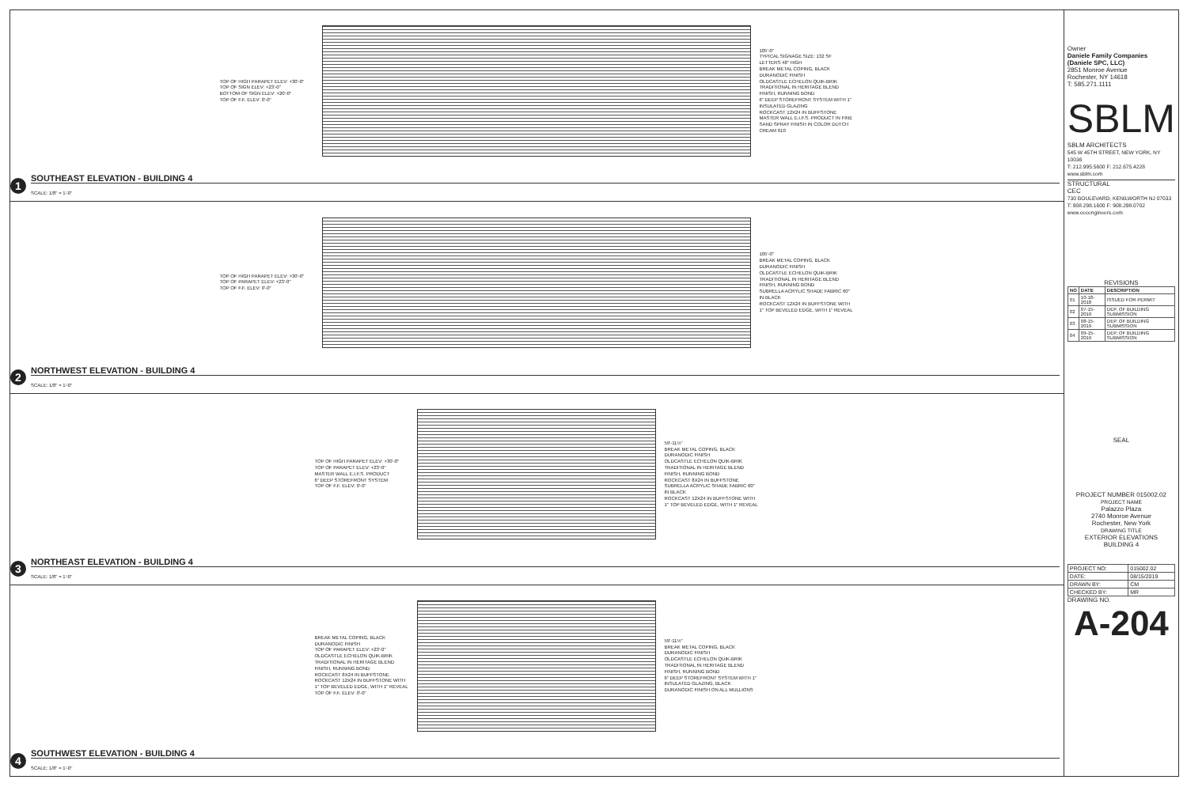TOP OF HIGH PARAPET ELEV: +30'-0"
TOP OF SIGN ELEV: +23'-0"
BOTTOM OF SIGN ELEV: +20'-0"
TOP OF F.F. ELEV: 0'-0"
105'-0"
TYPICAL SIGNAGE SIZE: 132 SF LETTERS 48" HIGH
BREAK METAL COPING, BLACK DURANODIC FINISH
OLDCASTLE ECHELON QUIK-BRIK TRADITIONAL IN HERITAGE BLEND FINISH, RUNNING BOND
6" DEEP STOREFRONT SYSTEM WITH 1" INSULATED GLAZING
ROCKCAST 12X24 IN BUFFSTONE
MASTER WALL E.I.F.S. PRODUCT IN FINE SAND SPRAY FINISH IN COLOR DUTCH CREAM 610
1
SOUTHEAST ELEVATION - BUILDING 4
SCALE: 1/8" = 1'-0"
TOP OF HIGH PARAPET ELEV: +30'-0"
TOP OF PARAPET ELEV: +23'-0"
TOP OF F.F. ELEV: 0'-0"
105'-0"
BREAK METAL COPING, BLACK DURANODIC FINISH
OLDCASTLE ECHELON QUIK-BRIK TRADITIONAL IN HERITAGE BLEND FINISH, RUNNING BOND
SUBRELLA ACRYLIC SHADE FABRIC 60" IN BLACK
ROCKCAST 12X24 IN BUFFSTONE WITH 1" TOP BEVELED EDGE, WITH 1" REVEAL
2
NORTHWEST ELEVATION - BUILDING 4
SCALE: 1/8" = 1'-0"
TOP OF HIGH PARAPET ELEV: +30'-0"
TOP OF PARAPET ELEV: +23'-0"
MASTER WALL E.I.F.S. PRODUCT
6" DEEP STOREFRONT SYSTEM
TOP OF F.F. ELEV: 0'-0"
59'-11½"
BREAK METAL COPING, BLACK DURANODIC FINISH
OLDCASTLE ECHELON QUIK-BRIK TRADITIONAL IN HERITAGE BLEND FINISH, RUNNING BOND
ROCKCAST 8X24 IN BUFFSTONE
SUBRELLA ACRYLIC SHADE FABRIC 60" IN BLACK
ROCKCAST 12X24 IN BUFFSTONE WITH 1" TOP BEVELED EDGE, WITH 1" REVEAL
3
NORTHEAST ELEVATION - BUILDING 4
SCALE: 1/8" = 1'-0"
BREAK METAL COPING, BLACK DURANODIC FINISH
TOP OF PARAPET ELEV: +23'-0"
OLDCASTLE ECHELON QUIK-BRIK TRADITIONAL IN HERITAGE BLEND FINISH, RUNNING BOND
ROCKCAST 8X24 IN BUFFSTONE
ROCKCAST 12X24 IN BUFFSTONE WITH 1" TOP BEVELED EDGE, WITH 1" REVEAL
TOP OF F.F. ELEV: 0'-0"
59'-11½"
BREAK METAL COPING, BLACK DURANODIC FINISH
OLDCASTLE ECHELON QUIK-BRIK TRADITIONAL IN HERITAGE BLEND FINISH, RUNNING BOND
6" DEEP STOREFRONT SYSTEM WITH 1" INSULATED GLAZING, BLACK DURANODIC FINISH ON ALL MULLIONS
4
SOUTHWEST ELEVATION - BUILDING 4
SCALE: 1/8" = 1'-0"
Owner
Daniele Family Companies
(Daniele SPC, LLC)
2851 Monroe Avenue
Rochester, NY 14618
T: 585.271.1111
SBLM
SBLM ARCHITECTS
545 W 45TH STREET, NEW YORK, NY 10036
T: 212.995.5600 F: 212.675.4228
www.sblm.com
STRUCTURAL
CEC
730 BOULEVARD, KENILWORTH NJ 07033
T: 908.298.1600 F: 908.298.0702
www.cecengineers.com
REVISIONS
| NO | DATE | DESCRIPTION |
| --- | --- | --- |
| 01 | 10-18-2018 | ISSUED FOR PERMIT |
| 02 | 07-15-2019 | DEP. OF BUILDING SUBMISSION |
| 03 | 08-15-2019 | DEP. OF BUILDING SUBMISSION |
| 04 | 09-15-2019 | DEP. OF BUILDING SUBMISSION |
SEAL
PROJECT NUMBER 015002.02
PROJECT NAME
Palazzo Plaza
2740 Monroe Avenue
Rochester, New York
DRAWING TITLE
EXTERIOR ELEVATIONS
BUILDING 4
| PROJECT NO: | 015002.02 |
| DATE: | 08/15/2019 |
| DRAWN BY: | CM |
| CHECKED BY: | MR |
DRAWING NO.
A-204